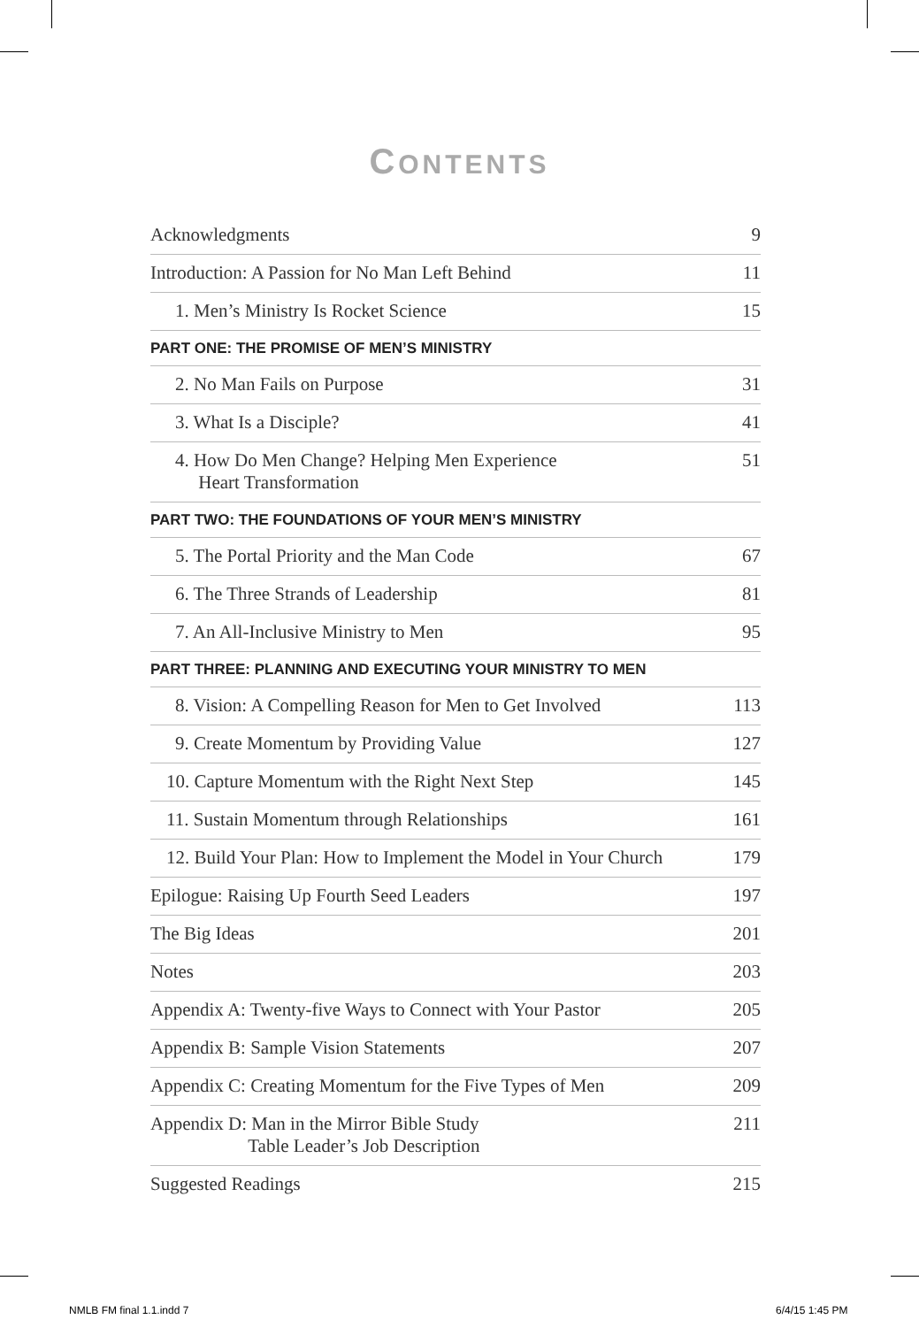CONTENTS
Acknowledgments 9
Introduction: A Passion for No Man Left Behind 11
1. Men’s Ministry Is Rocket Science 15
PART ONE: THE PROMISE OF MEN’S MINISTRY
2. No Man Fails on Purpose 31
3. What Is a Disciple? 41
4. How Do Men Change? Helping Men Experience
Heart Transformation 51
PART TWO: THE FOUNDATIONS OF YOUR MEN’S MINISTRY
5. The Portal Priority and the Man Code 67
6. The Three Strands of Leadership 81
7. An All-Inclusive Ministry to Men 95
PART THREE: PLANNING AND EXECUTING YOUR MINISTRY TO MEN
8. Vision: A Compelling Reason for Men to Get Involved 113
9. Create Momentum by Providing Value 127
10. Capture Momentum with the Right Next Step 145
11. Sustain Momentum through Relationships 161
12. Build Your Plan: How to Implement the Model in Your Church 179
Epilogue: Raising Up Fourth Seed Leaders 197
The Big Ideas 201
Notes 203
Appendix A: Twenty-five Ways to Connect with Your Pastor 205
Appendix B: Sample Vision Statements 207
Appendix C: Creating Momentum for the Five Types of Men 209
Appendix D: Man in the Mirror Bible Study
Table Leader’s Job Description 211
Suggested Readings 215
NMLB FM final 1.1.indd 7 6/4/15 1:45 PM